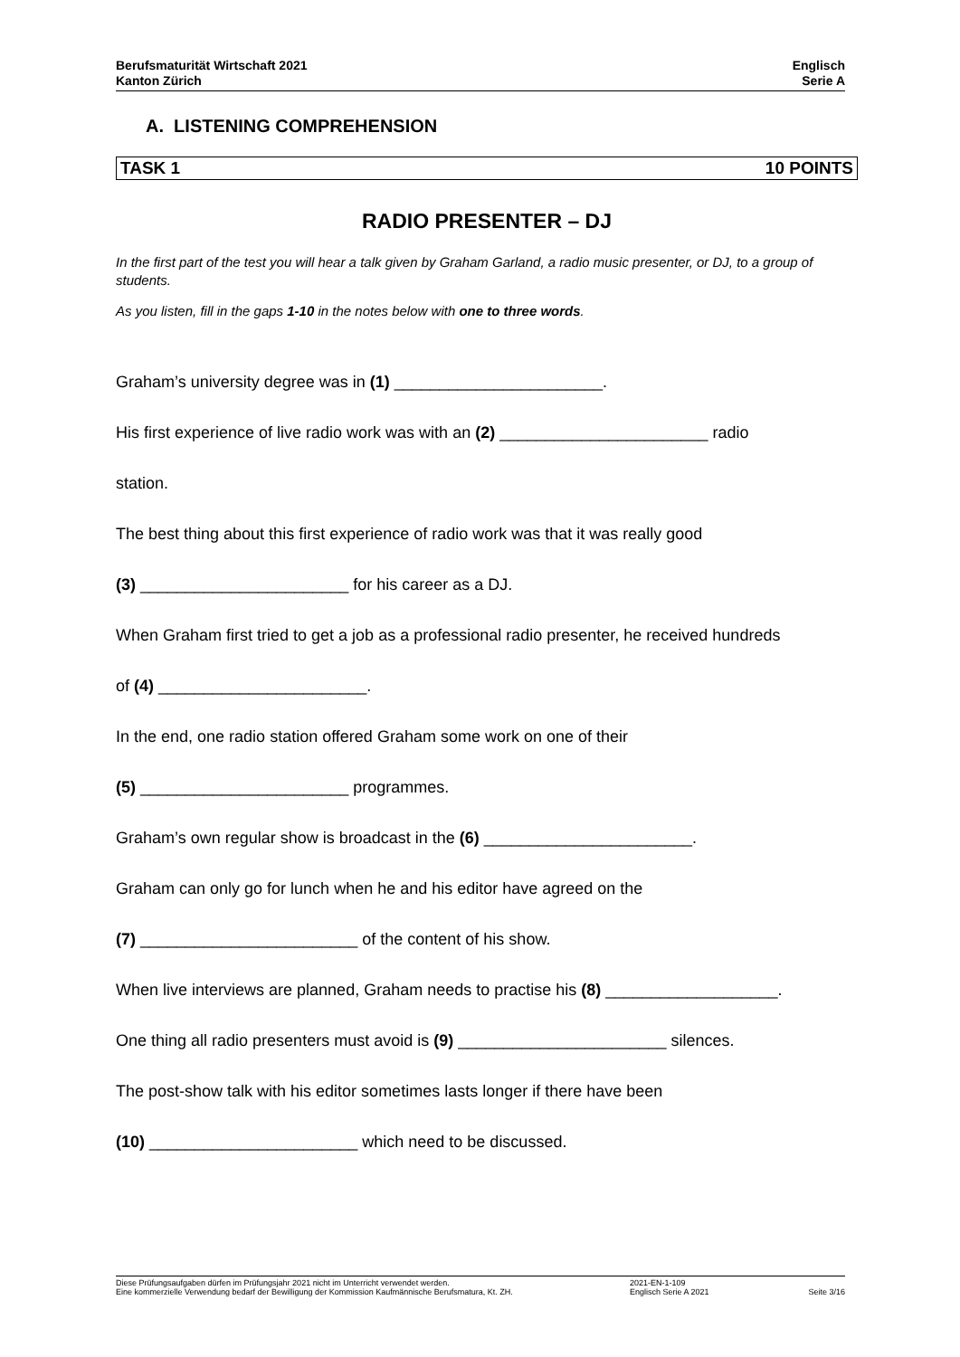Berufsmaturität Wirtschaft 2021
Kanton Zürich
Englisch
Serie A
A. LISTENING COMPREHENSION
TASK 1 10 POINTS
RADIO PRESENTER – DJ
In the first part of the test you will hear a talk given by Graham Garland, a radio music presenter, or DJ, to a group of students.
As you listen, fill in the gaps 1-10 in the notes below with one to three words.
Graham’s university degree was in (1) _______________________.
His first experience of live radio work was with an (2) _______________________ radio
station.
The best thing about this first experience of radio work was that it was really good
(3) _______________________ for his career as a DJ.
When Graham first tried to get a job as a professional radio presenter, he received hundreds
of (4) _______________________.
In the end, one radio station offered Graham some work on one of their
(5) _______________________ programmes.
Graham’s own regular show is broadcast in the (6) _______________________.
Graham can only go for lunch when he and his editor have agreed on the
(7) ________________________ of the content of his show.
When live interviews are planned, Graham needs to practise his (8) ___________________.
One thing all radio presenters must avoid is (9) _______________________ silences.
The post-show talk with his editor sometimes lasts longer if there have been
(10) _______________________ which need to be discussed.
Diese Prüfungsaufgaben dürfen im Prüfungsjahr 2021 nicht im Unterricht verwendet werden.
Eine kommerzielle Verwendung bedarf der Bewilligung der Kommission Kaufmännische Berufsmatura, Kt. ZH.
2021-EN-1-109
Englisch Serie A 2021
Seite 3/16